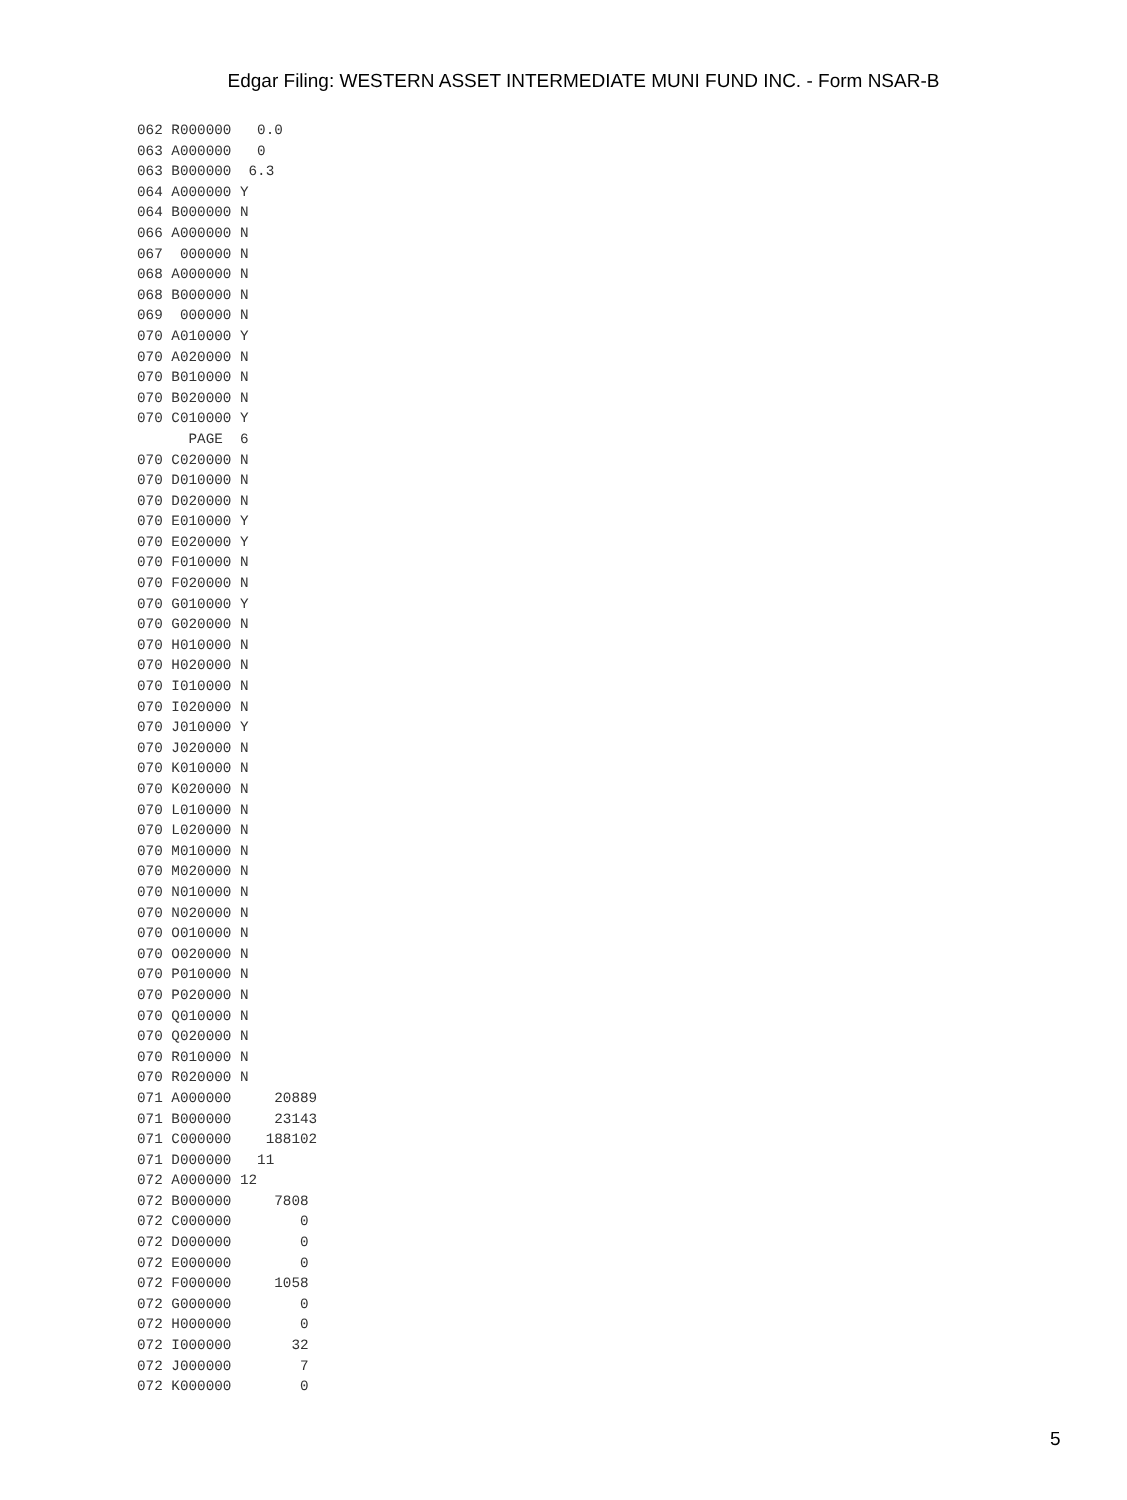Edgar Filing: WESTERN ASSET INTERMEDIATE MUNI FUND INC. - Form NSAR-B
062 R000000   0.0
063 A000000   0
063 B000000  6.3
064 A000000 Y
064 B000000 N
066 A000000 N
067  000000 N
068 A000000 N
068 B000000 N
069  000000 N
070 A010000 Y
070 A020000 N
070 B010000 N
070 B020000 N
070 C010000 Y
      PAGE  6
070 C020000 N
070 D010000 N
070 D020000 N
070 E010000 Y
070 E020000 Y
070 F010000 N
070 F020000 N
070 G010000 Y
070 G020000 N
070 H010000 N
070 H020000 N
070 I010000 N
070 I020000 N
070 J010000 Y
070 J020000 N
070 K010000 N
070 K020000 N
070 L010000 N
070 L020000 N
070 M010000 N
070 M020000 N
070 N010000 N
070 N020000 N
070 O010000 N
070 O020000 N
070 P010000 N
070 P020000 N
070 Q010000 N
070 Q020000 N
070 R010000 N
070 R020000 N
071 A000000     20889
071 B000000     23143
071 C000000    188102
071 D000000   11
072 A000000 12
072 B000000     7808
072 C000000        0
072 D000000        0
072 E000000        0
072 F000000     1058
072 G000000        0
072 H000000        0
072 I000000       32
072 J000000        7
072 K000000        0
5